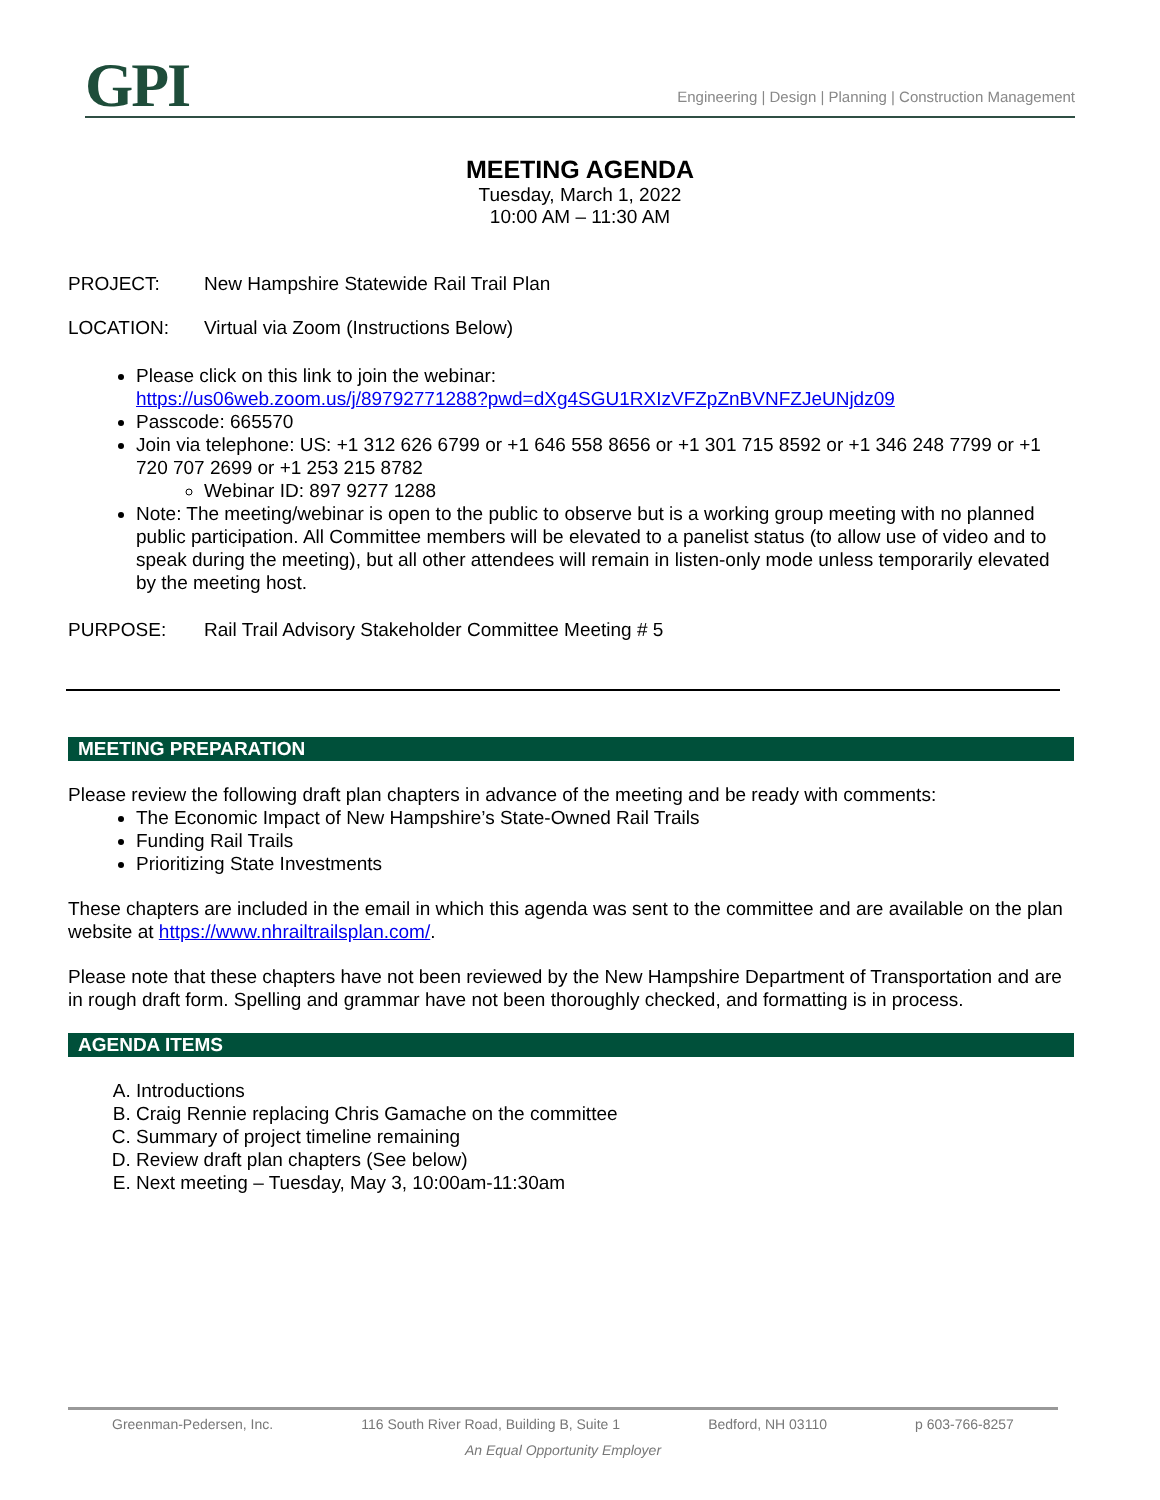GPI
Engineering | Design | Planning | Construction Management
MEETING AGENDA
Tuesday, March 1, 2022
10:00 AM – 11:30 AM
PROJECT: New Hampshire Statewide Rail Trail Plan
LOCATION: Virtual via Zoom (Instructions Below)
Please click on this link to join the webinar:
https://us06web.zoom.us/j/89792771288?pwd=dXg4SGU1RXIzVFZpZnBVNFZJeUNjdz09
Passcode: 665570
Join via telephone: US: +1 312 626 6799 or +1 646 558 8656 or +1 301 715 8592 or +1 346 248 7799 or +1 720 707 2699 or +1 253 215 8782
Webinar ID: 897 9277 1288
Note: The meeting/webinar is open to the public to observe but is a working group meeting with no planned public participation. All Committee members will be elevated to a panelist status (to allow use of video and to speak during the meeting), but all other attendees will remain in listen-only mode unless temporarily elevated by the meeting host.
PURPOSE: Rail Trail Advisory Stakeholder Committee Meeting # 5
MEETING PREPARATION
Please review the following draft plan chapters in advance of the meeting and be ready with comments:
The Economic Impact of New Hampshire’s State-Owned Rail Trails
Funding Rail Trails
Prioritizing State Investments
These chapters are included in the email in which this agenda was sent to the committee and are available on the plan website at https://www.nhrailtrailsplan.com/.
Please note that these chapters have not been reviewed by the New Hampshire Department of Transportation and are in rough draft form. Spelling and grammar have not been thoroughly checked, and formatting is in process.
AGENDA ITEMS
A. Introductions
B. Craig Rennie replacing Chris Gamache on the committee
C. Summary of project timeline remaining
D. Review draft plan chapters (See below)
E. Next meeting – Tuesday, May 3, 10:00am-11:30am
Greenman-Pedersen, Inc. 116 South River Road, Building B, Suite 1 Bedford, NH 03110 p 603-766-8257
An Equal Opportunity Employer